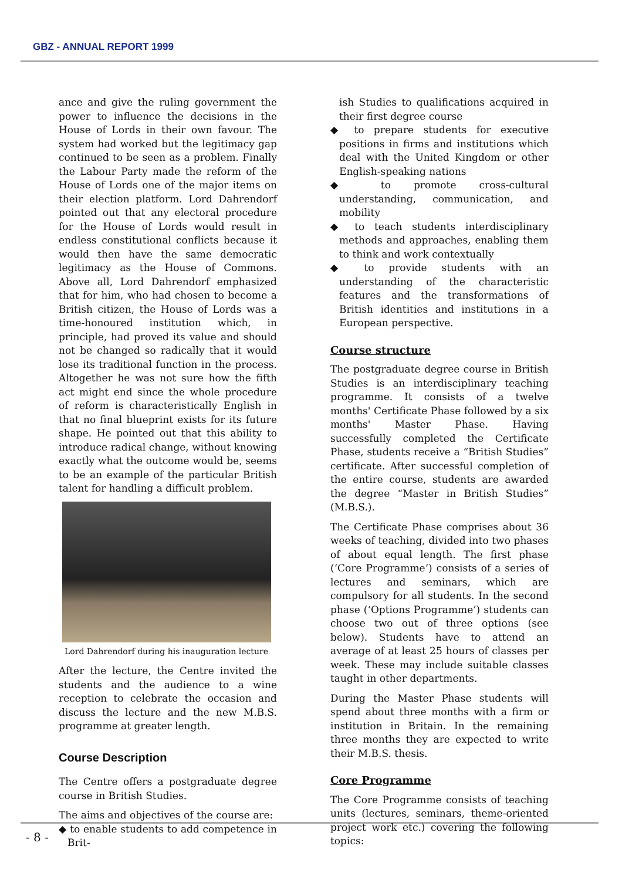GBZ - ANNUAL REPORT 1999
ance and give the ruling government the power to influence the decisions in the House of Lords in their own favour. The system had worked but the legitimacy gap continued to be seen as a problem. Finally the Labour Party made the reform of the House of Lords one of the major items on their election platform. Lord Dahrendorf pointed out that any electoral procedure for the House of Lords would result in endless constitutional conflicts because it would then have the same democratic legitimacy as the House of Commons. Above all, Lord Dahrendorf emphasized that for him, who had chosen to become a British citizen, the House of Lords was a time-honoured institution which, in principle, had proved its value and should not be changed so radically that it would lose its traditional function in the process. Altogether he was not sure how the fifth act might end since the whole procedure of reform is characteristically English in that no final blueprint exists for its future shape. He pointed out that this ability to introduce radical change, without knowing exactly what the outcome would be, seems to be an example of the particular British talent for handling a difficult problem.
Lord Dahrendorf during his inauguration lecture
After the lecture, the Centre invited the students and the audience to a wine reception to celebrate the occasion and discuss the lecture and the new M.B.S. programme at greater length.
Course Description
The Centre offers a postgraduate degree course in British Studies.
The aims and objectives of the course are:
◆ to enable students to add competence in Brit-
ish Studies to qualifications acquired in their first degree course
◆ to prepare students for executive positions in firms and institutions which deal with the United Kingdom or other English-speaking nations
◆ to promote cross-cultural understanding, communication, and mobility
◆ to teach students interdisciplinary methods and approaches, enabling them to think and work contextually
◆ to provide students with an understanding of the characteristic features and the transformations of British identities and institutions in a European perspective.
Course structure
The postgraduate degree course in British Studies is an interdisciplinary teaching programme. It consists of a twelve months' Certificate Phase followed by a six months' Master Phase. Having successfully completed the Certificate Phase, students receive a “British Studies” certificate. After successful completion of the entire course, students are awarded the degree “Master in British Studies” (M.B.S.).
The Certificate Phase comprises about 36 weeks of teaching, divided into two phases of about equal length. The first phase (‘Core Programme’) consists of a series of lectures and seminars, which are compulsory for all students. In the second phase (‘Options Programme’) students can choose two out of three options (see below). Students have to attend an average of at least 25 hours of classes per week. These may include suitable classes taught in other departments.
During the Master Phase students will spend about three months with a firm or institution in Britain. In the remaining three months they are expected to write their M.B.S. thesis.
Core Programme
The Core Programme consists of teaching units (lectures, seminars, theme-oriented project work etc.) covering the following topics:
- 8 -